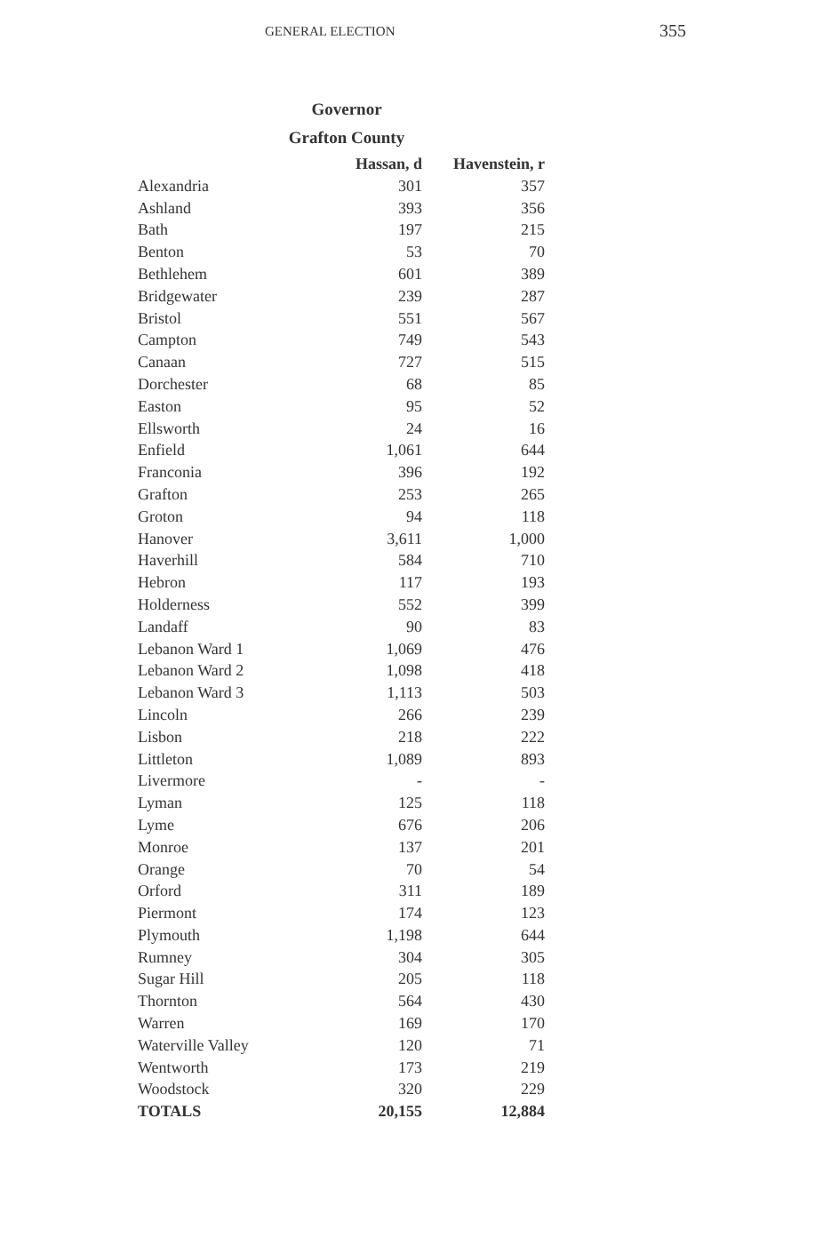GENERAL ELECTION 355
Governor
Grafton County
| | Hassan, d | Havenstein, r |
| --- | --- | --- |
| Alexandria | 301 | 357 |
| Ashland | 393 | 356 |
| Bath | 197 | 215 |
| Benton | 53 | 70 |
| Bethlehem | 601 | 389 |
| Bridgewater | 239 | 287 |
| Bristol | 551 | 567 |
| Campton | 749 | 543 |
| Canaan | 727 | 515 |
| Dorchester | 68 | 85 |
| Easton | 95 | 52 |
| Ellsworth | 24 | 16 |
| Enfield | 1,061 | 644 |
| Franconia | 396 | 192 |
| Grafton | 253 | 265 |
| Groton | 94 | 118 |
| Hanover | 3,611 | 1,000 |
| Haverhill | 584 | 710 |
| Hebron | 117 | 193 |
| Holderness | 552 | 399 |
| Landaff | 90 | 83 |
| Lebanon Ward 1 | 1,069 | 476 |
| Lebanon Ward 2 | 1,098 | 418 |
| Lebanon Ward 3 | 1,113 | 503 |
| Lincoln | 266 | 239 |
| Lisbon | 218 | 222 |
| Littleton | 1,089 | 893 |
| Livermore | - | - |
| Lyman | 125 | 118 |
| Lyme | 676 | 206 |
| Monroe | 137 | 201 |
| Orange | 70 | 54 |
| Orford | 311 | 189 |
| Piermont | 174 | 123 |
| Plymouth | 1,198 | 644 |
| Rumney | 304 | 305 |
| Sugar Hill | 205 | 118 |
| Thornton | 564 | 430 |
| Warren | 169 | 170 |
| Waterville Valley | 120 | 71 |
| Wentworth | 173 | 219 |
| Woodstock | 320 | 229 |
| TOTALS | 20,155 | 12,884 |